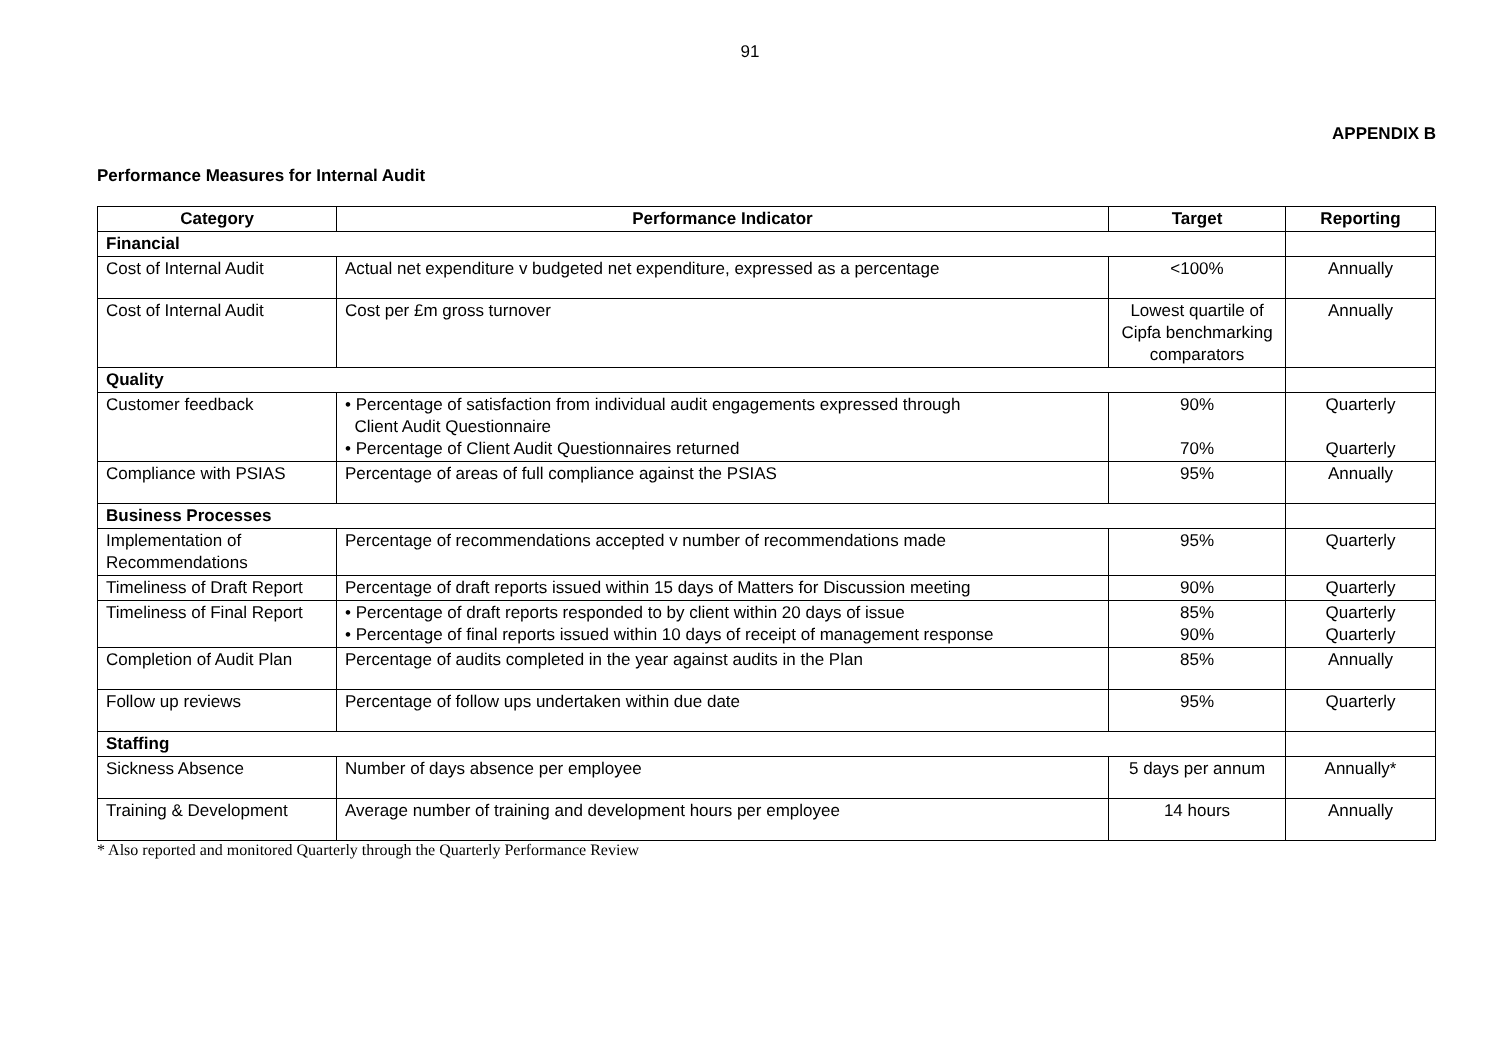91
APPENDIX B
Performance Measures for Internal Audit
| Category | Performance Indicator | Target | Reporting |
| --- | --- | --- | --- |
| Financial | | | |
| Cost of Internal Audit | Actual net expenditure v budgeted net expenditure, expressed as a percentage | <100% | Annually |
| Cost of Internal Audit | Cost per £m gross turnover | Lowest quartile of Cipfa benchmarking comparators | Annually |
| Quality | | | |
| Customer feedback | • Percentage of satisfaction from individual audit engagements expressed through Client Audit Questionnaire • Percentage of Client Audit Questionnaires returned | 90% 70% | Quarterly Quarterly |
| Compliance with PSIAS | Percentage of areas of full compliance against the PSIAS | 95% | Annually |
| Business Processes | | | |
| Implementation of Recommendations | Percentage of recommendations accepted v number of recommendations made | 95% | Quarterly |
| Timeliness of Draft Report | Percentage of draft reports issued within 15 days of Matters for Discussion meeting | 90% | Quarterly |
| Timeliness of Final Report | • Percentage of draft reports responded to by client within 20 days of issue • Percentage of final reports issued within 10 days of receipt of management response | 85% 90% | Quarterly Quarterly |
| Completion of Audit Plan | Percentage of audits completed in the year against audits in the Plan | 85% | Annually |
| Follow up reviews | Percentage of follow ups undertaken within due date | 95% | Quarterly |
| Staffing | | | |
| Sickness Absence | Number of days absence per employee | 5 days per annum | Annually* |
| Training & Development | Average number of training and development hours per employee | 14 hours | Annually |
* Also reported and monitored Quarterly through the Quarterly Performance Review